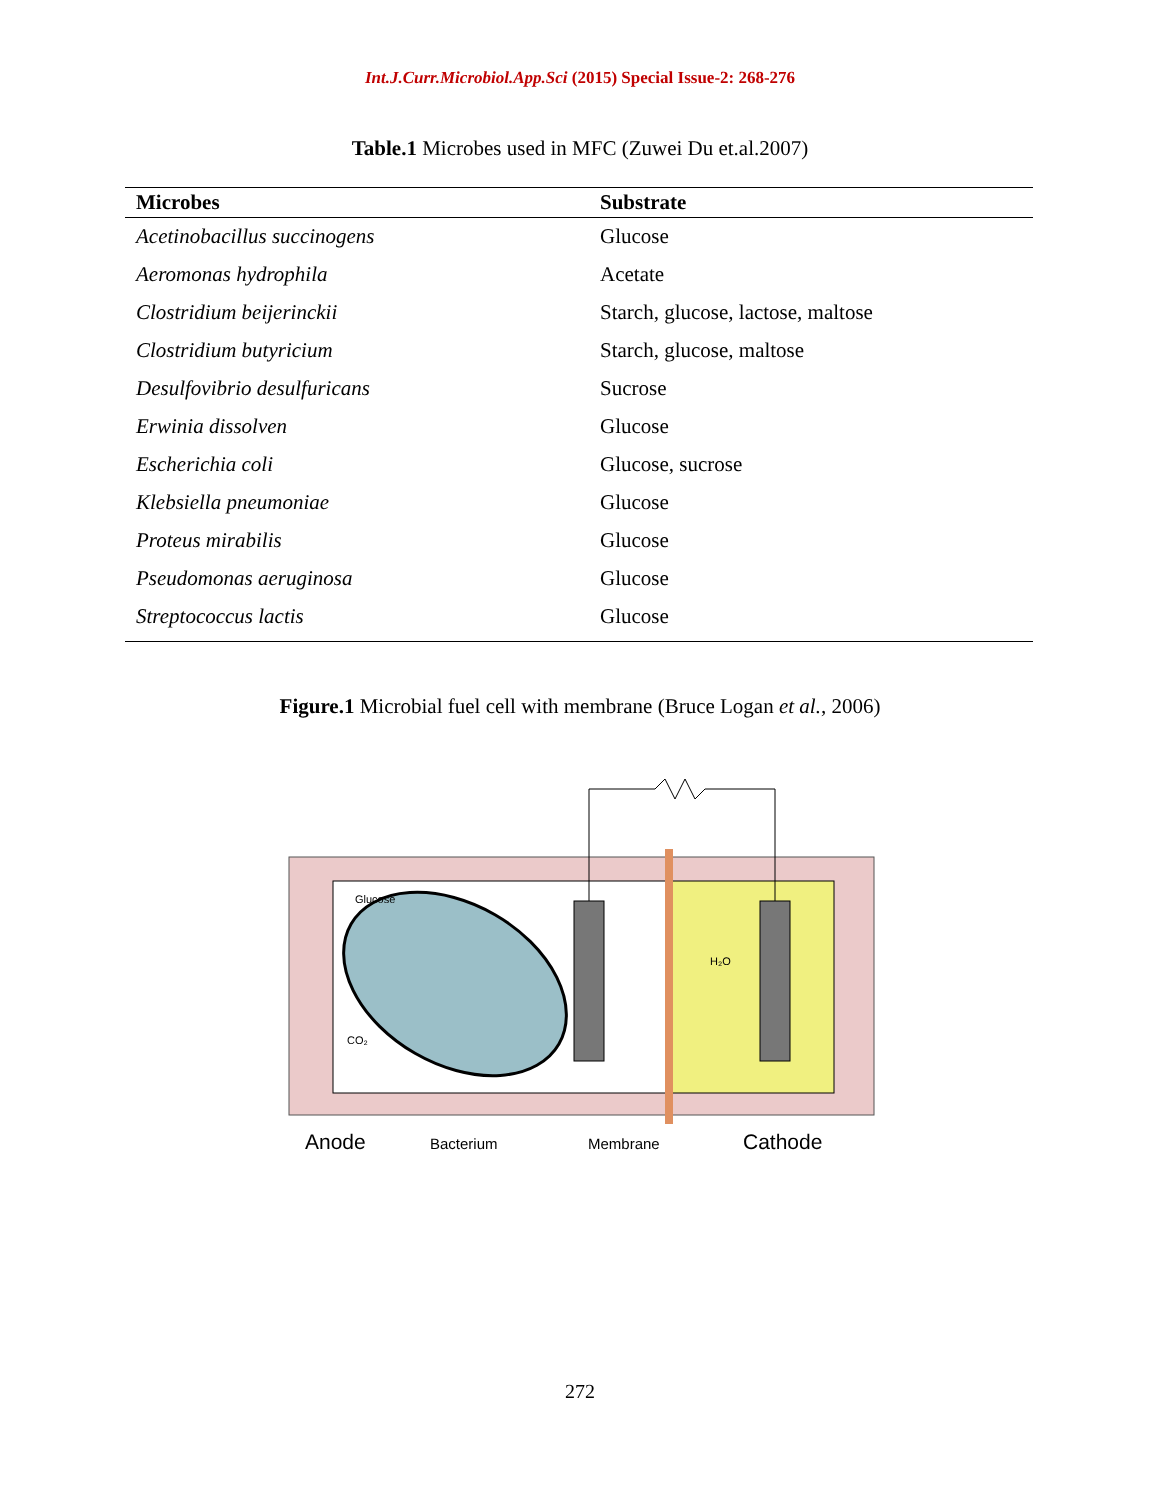Int.J.Curr.Microbiol.App.Sci (2015) Special Issue-2: 268-276
Table.1 Microbes used in MFC (Zuwei Du et.al.2007)
| Microbes | Substrate |
| --- | --- |
| Acetinobacillus succinogens | Glucose |
| Aeromonas hydrophila | Acetate |
| Clostridium beijerinckii | Starch, glucose, lactose, maltose |
| Clostridium butyricium | Starch, glucose, maltose |
| Desulfovibrio desulfuricans | Sucrose |
| Erwinia dissolven | Glucose |
| Escherichia coli | Glucose, sucrose |
| Klebsiella pneumoniae | Glucose |
| Proteus mirabilis | Glucose |
| Pseudomonas aeruginosa | Glucose |
| Streptococcus lactis | Glucose |
Figure.1 Microbial fuel cell with membrane (Bruce Logan et al., 2006)
Glucose
H₂O
CO₂
Anode
Bacterium
Membrane
Cathode
272